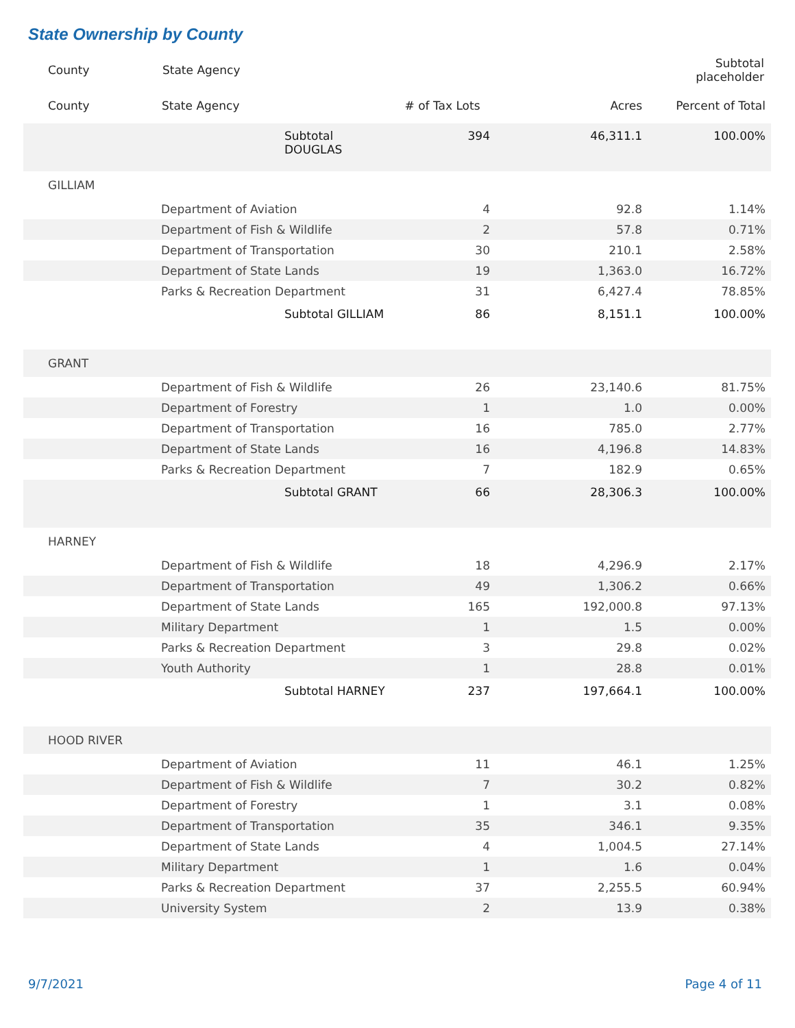State Ownership by County
| County | State Agency | Subtotal placeholder |
| --- | --- | --- |
| County | State Agency | # of Tax Lots | Acres | Percent of Total |
| --- | --- | --- | --- | --- |
| | Subtotal DOUGLAS | 394 | 46,311.1 | 100.00% |
| GILLIAM | | | | |
| | Department of Aviation | 4 | 92.8 | 1.14% |
| | Department of Fish & Wildlife | 2 | 57.8 | 0.71% |
| | Department of Transportation | 30 | 210.1 | 2.58% |
| | Department of State Lands | 19 | 1,363.0 | 16.72% |
| | Parks & Recreation Department | 31 | 6,427.4 | 78.85% |
| | Subtotal GILLIAM | 86 | 8,151.1 | 100.00% |
| GRANT | | | | |
| | Department of Fish & Wildlife | 26 | 23,140.6 | 81.75% |
| | Department of Forestry | 1 | 1.0 | 0.00% |
| | Department of Transportation | 16 | 785.0 | 2.77% |
| | Department of State Lands | 16 | 4,196.8 | 14.83% |
| | Parks & Recreation Department | 7 | 182.9 | 0.65% |
| | Subtotal GRANT | 66 | 28,306.3 | 100.00% |
| HARNEY | | | | |
| | Department of Fish & Wildlife | 18 | 4,296.9 | 2.17% |
| | Department of Transportation | 49 | 1,306.2 | 0.66% |
| | Department of State Lands | 165 | 192,000.8 | 97.13% |
| | Military Department | 1 | 1.5 | 0.00% |
| | Parks & Recreation Department | 3 | 29.8 | 0.02% |
| | Youth Authority | 1 | 28.8 | 0.01% |
| | Subtotal HARNEY | 237 | 197,664.1 | 100.00% |
| HOOD RIVER | | | | |
| | Department of Aviation | 11 | 46.1 | 1.25% |
| | Department of Fish & Wildlife | 7 | 30.2 | 0.82% |
| | Department of Forestry | 1 | 3.1 | 0.08% |
| | Department of Transportation | 35 | 346.1 | 9.35% |
| | Department of State Lands | 4 | 1,004.5 | 27.14% |
| | Military Department | 1 | 1.6 | 0.04% |
| | Parks & Recreation Department | 37 | 2,255.5 | 60.94% |
| | University System | 2 | 13.9 | 0.38% |
9/7/2021 Page 4 of 11